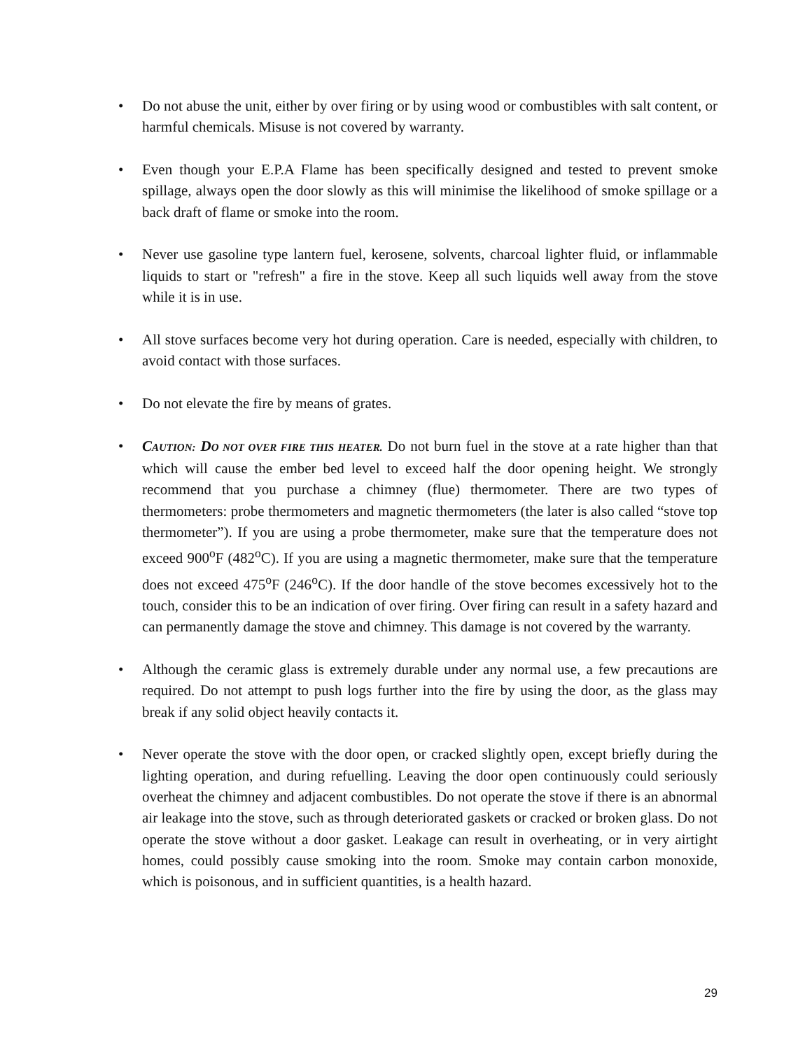• Do not abuse the unit, either by over firing or by using wood or combustibles with salt content, or harmful chemicals. Misuse is not covered by warranty.
• Even though your E.P.A Flame has been specifically designed and tested to prevent smoke spillage, always open the door slowly as this will minimise the likelihood of smoke spillage or a back draft of flame or smoke into the room.
• Never use gasoline type lantern fuel, kerosene, solvents, charcoal lighter fluid, or inflammable liquids to start or "refresh" a fire in the stove. Keep all such liquids well away from the stove while it is in use.
• All stove surfaces become very hot during operation. Care is needed, especially with children, to avoid contact with those surfaces.
• Do not elevate the fire by means of grates.
• CAUTION: DO NOT OVER FIRE THIS HEATER. Do not burn fuel in the stove at a rate higher than that which will cause the ember bed level to exceed half the door opening height. We strongly recommend that you purchase a chimney (flue) thermometer. There are two types of thermometers: probe thermometers and magnetic thermometers (the later is also called “stove top thermometer”). If you are using a probe thermometer, make sure that the temperature does not exceed 900<sup>o</sup>F (482<sup>o</sup>C). If you are using a magnetic thermometer, make sure that the temperature does not exceed 475<sup>o</sup>F (246<sup>o</sup>C). If the door handle of the stove becomes excessively hot to the touch, consider this to be an indication of over firing. Over firing can result in a safety hazard and can permanently damage the stove and chimney. This damage is not covered by the warranty.
• Although the ceramic glass is extremely durable under any normal use, a few precautions are required. Do not attempt to push logs further into the fire by using the door, as the glass may break if any solid object heavily contacts it.
• Never operate the stove with the door open, or cracked slightly open, except briefly during the lighting operation, and during refuelling. Leaving the door open continuously could seriously overheat the chimney and adjacent combustibles. Do not operate the stove if there is an abnormal air leakage into the stove, such as through deteriorated gaskets or cracked or broken glass. Do not operate the stove without a door gasket. Leakage can result in overheating, or in very airtight homes, could possibly cause smoking into the room. Smoke may contain carbon monoxide, which is poisonous, and in sufficient quantities, is a health hazard.
29